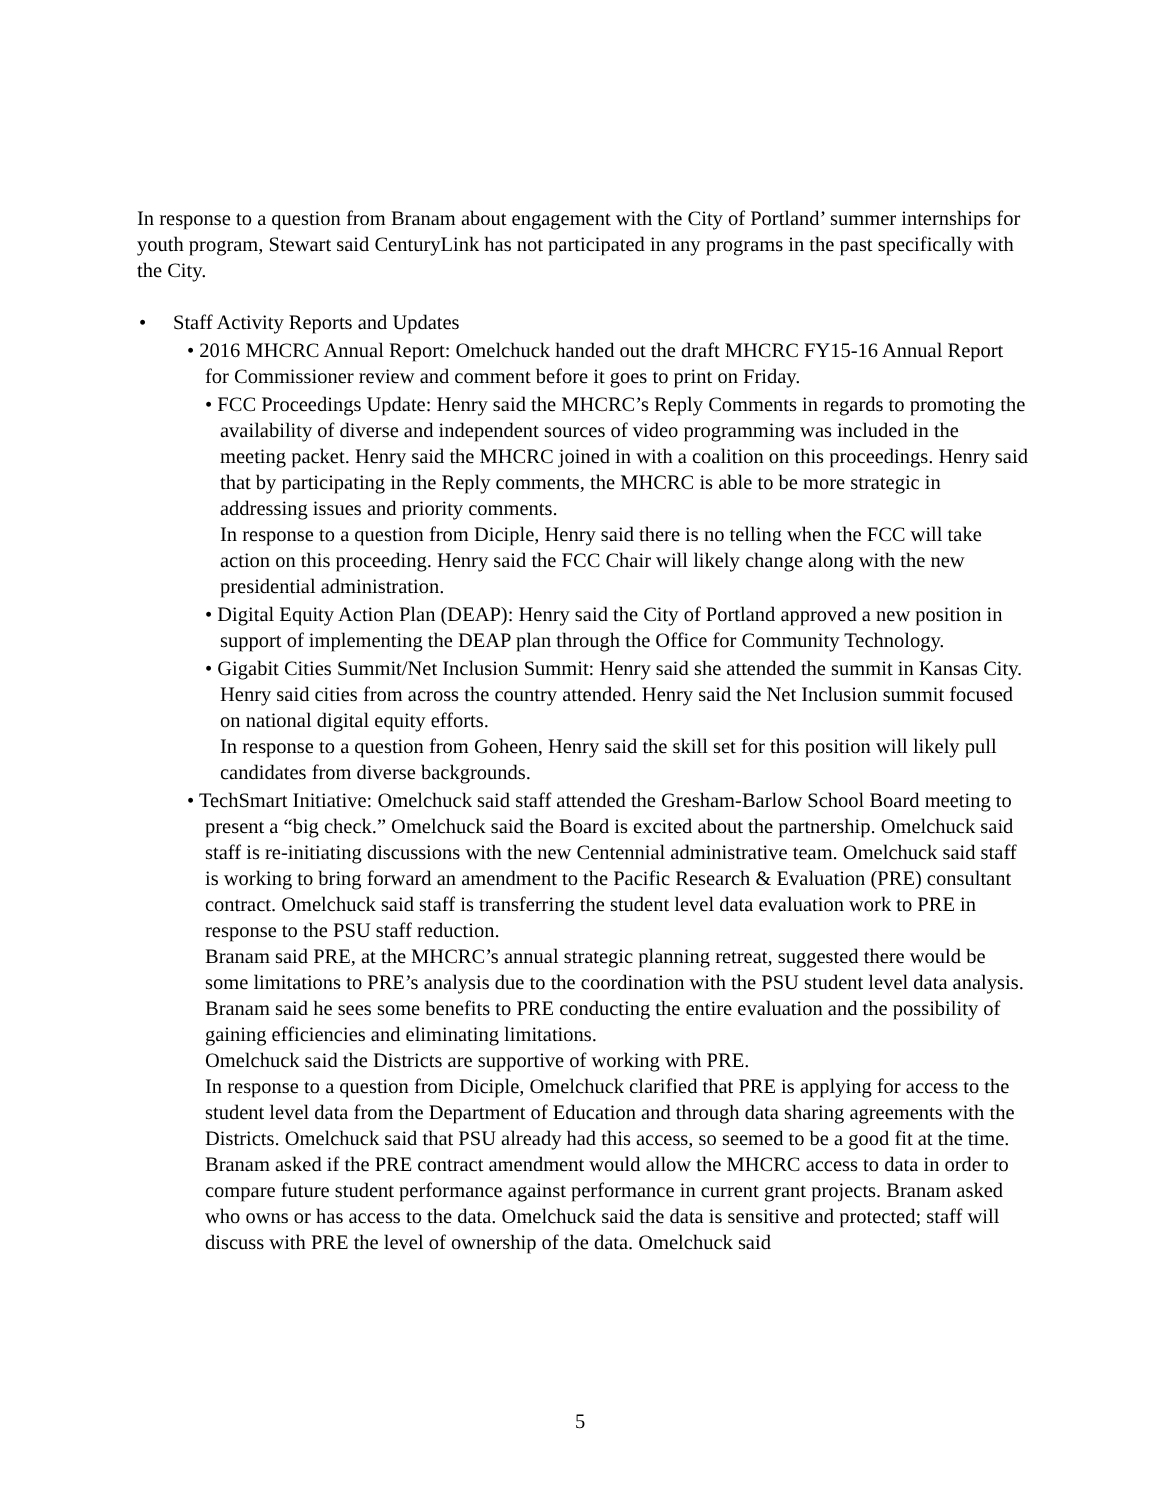In response to a question from Branam about engagement with the City of Portland’ summer internships for youth program, Stewart said CenturyLink has not participated in any programs in the past specifically with the City.
• Staff Activity Reports and Updates
• 2016 MHCRC Annual Report: Omelchuck handed out the draft MHCRC FY15-16 Annual Report for Commissioner review and comment before it goes to print on Friday.
• FCC Proceedings Update: Henry said the MHCRC’s Reply Comments in regards to promoting the availability of diverse and independent sources of video programming was included in the meeting packet. Henry said the MHCRC joined in with a coalition on this proceedings. Henry said that by participating in the Reply comments, the MHCRC is able to be more strategic in addressing issues and priority comments.
In response to a question from Diciple, Henry said there is no telling when the FCC will take action on this proceeding. Henry said the FCC Chair will likely change along with the new presidential administration.
• Digital Equity Action Plan (DEAP): Henry said the City of Portland approved a new position in support of implementing the DEAP plan through the Office for Community Technology.
• Gigabit Cities Summit/Net Inclusion Summit: Henry said she attended the summit in Kansas City. Henry said cities from across the country attended. Henry said the Net Inclusion summit focused on national digital equity efforts.
In response to a question from Goheen, Henry said the skill set for this position will likely pull candidates from diverse backgrounds.
• TechSmart Initiative: Omelchuck said staff attended the Gresham-Barlow School Board meeting to present a “big check.” Omelchuck said the Board is excited about the partnership. Omelchuck said staff is re-initiating discussions with the new Centennial administrative team. Omelchuck said staff is working to bring forward an amendment to the Pacific Research & Evaluation (PRE) consultant contract. Omelchuck said staff is transferring the student level data evaluation work to PRE in response to the PSU staff reduction.
Branam said PRE, at the MHCRC’s annual strategic planning retreat, suggested there would be some limitations to PRE’s analysis due to the coordination with the PSU student level data analysis. Branam said he sees some benefits to PRE conducting the entire evaluation and the possibility of gaining efficiencies and eliminating limitations.
Omelchuck said the Districts are supportive of working with PRE.
In response to a question from Diciple, Omelchuck clarified that PRE is applying for access to the student level data from the Department of Education and through data sharing agreements with the Districts. Omelchuck said that PSU already had this access, so seemed to be a good fit at the time.
Branam asked if the PRE contract amendment would allow the MHCRC access to data in order to compare future student performance against performance in current grant projects. Branam asked who owns or has access to the data. Omelchuck said the data is sensitive and protected; staff will discuss with PRE the level of ownership of the data. Omelchuck said
5